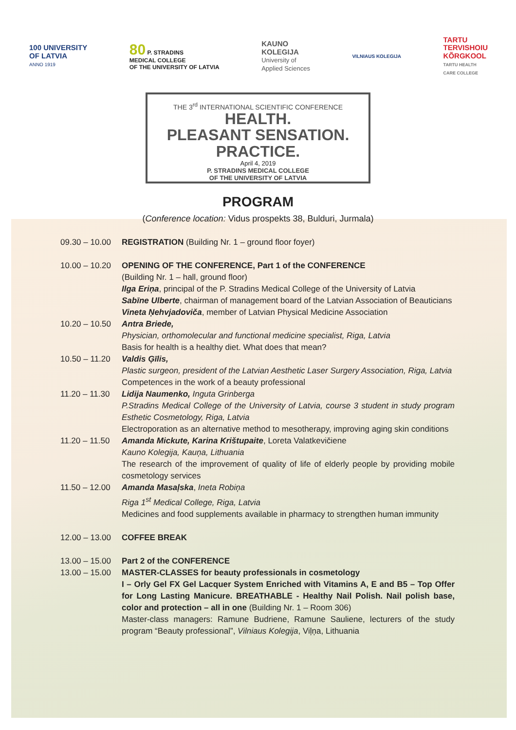100 UNIVERSITY
OF LATVIA
ANNO 1919
80 P. STRADINS
MEDICAL COLLEGE
OF THE UNIVERSITY OF LATVIA
KAUNO
KOLEGIJA
University of
Applied Sciences
VILNIAUS KOLEGIJA
TARTU
TERVISHOIU
KÕRGKOOL
TARTU HEALTH
CARE COLLEGE
THE 3<sup>rd</sup> INTERNATIONAL SCIENTIFIC CONFERENCE
HEALTH.
PLEASANT SENSATION.
PRACTICE.
April 4, 2019
P. STRADINS MEDICAL COLLEGE
OF THE UNIVERSITY OF LATVIA
PROGRAM
(Conference location: Vidus prospekts 38, Bulduri, Jurmala)
| 09.30 – 10.00 | REGISTRATION (Building Nr. 1 – ground floor foyer) |
| 10.00 – 10.20 | OPENING OF THE CONFERENCE, Part 1 of the CONFERENCE (Building Nr. 1 – hall, ground floor) Ilga Eriņa , principal of the P. Stradins Medical College of the University of Latvia Sabīne Ulberte , chairman of management board of the Latvian Association of Beauticians Vineta Ņehvjadoviča , member of Latvian Physical Medicine Association |
| 10.20 – 10.50 | Antra Briede, Physician, orthomolecular and functional medicine specialist, Riga, Latvia Basis for health is a healthy diet. What does that mean? |
| 10.50 – 11.20 | Valdis Ģīlis, Plastic surgeon, president of the Latvian Aesthetic Laser Surgery Association, Riga, Latvia Competences in the work of a beauty professional |
| 11.20 – 11.30 | Lidija Naumenko, Inguta Grinberga P.Stradins Medical College of the University of Latvia, course 3 student in study program Esthetic Cosmetology, Riga, Latvia Electroporation as an alternative method to mesotherapy, improving aging skin conditions |
| 11.20 – 11.50 | Amanda Mickute, Karina Krištupaite , Loreta Valatkevičiene Kauno Kolegija, Kauņa, Lithuania The research of the improvement of quality of life of elderly people by providing mobile cosmetology services |
| 11.50 – 12.00 | Amanda Masaļska , Ineta Robiņa Riga 1<sup>st</sup> Medical College, Riga, Latvia Medicines and food supplements available in pharmacy to strengthen human immunity |
| 12.00 – 13.00 | COFFEE BREAK |
| 13.00 – 15.00 | Part 2 of the CONFERENCE |
| 13.00 – 15.00 | MASTER-CLASSES for beauty professionals in cosmetology I – Orly Gel FX Gel Lacquer System Enriched with Vitamins A, E and B5 – Top Offer for Long Lasting Manicure. BREATHABLE - Healthy Nail Polish. Nail polish base, color and protection – all in one (Building Nr. 1 – Room 306) Master-class managers: Ramune Budriene, Ramune Sauliene, lecturers of the study program “Beauty professional”, Vilniaus Kolegija , Viļņa, Lithuania |